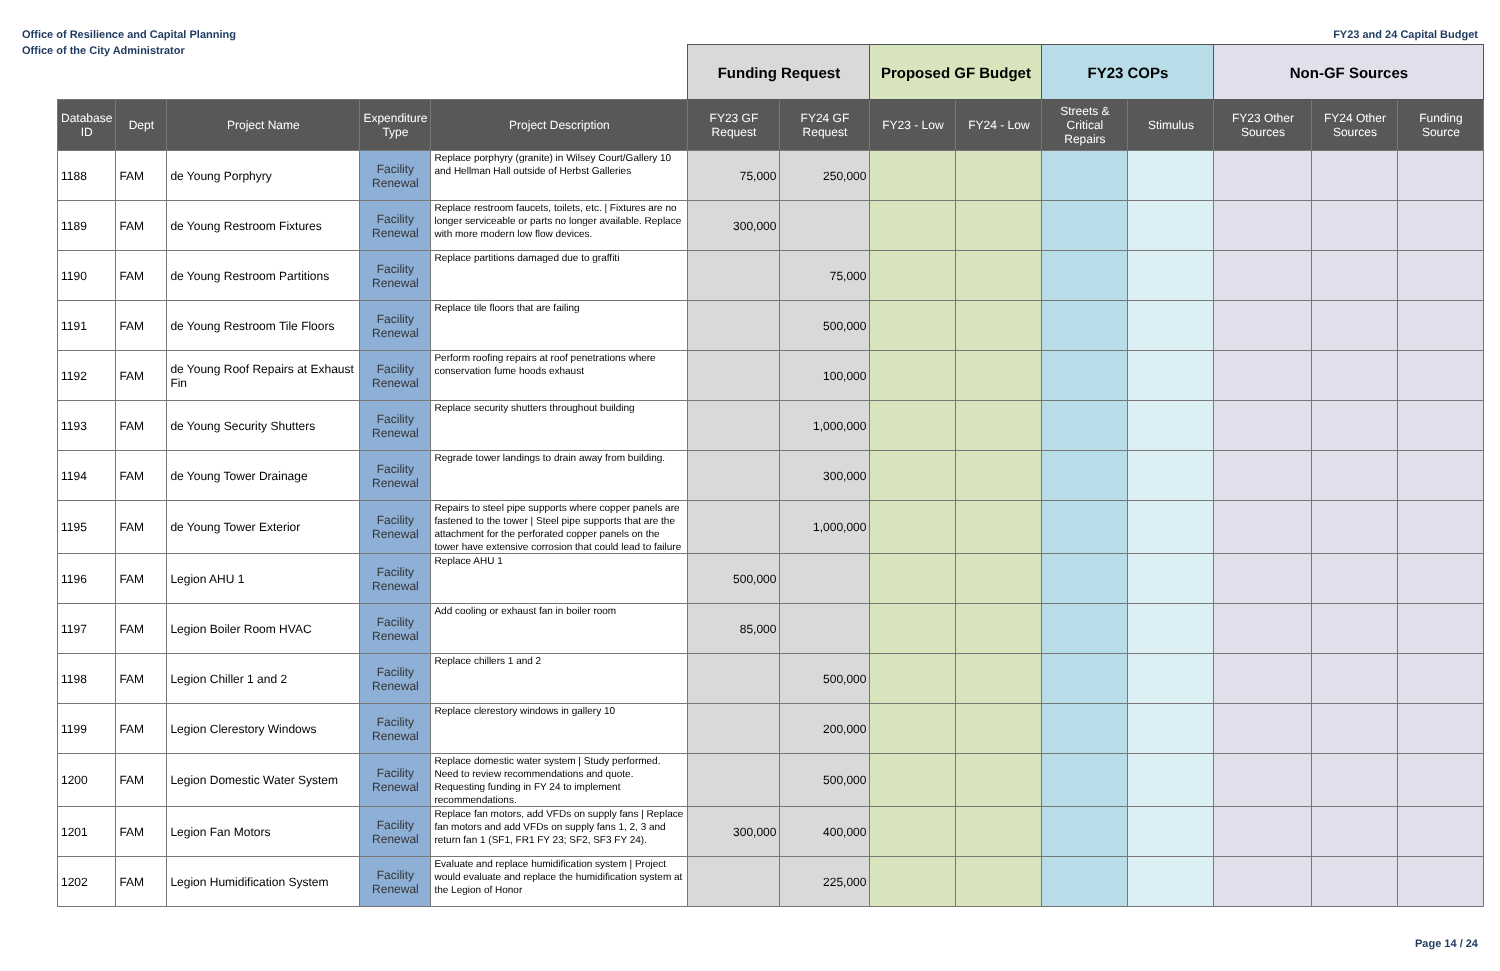Office of Resilience and Capital Planning FY23 and 24 Capital Budget
Office of the City Administrator
| | | | | | Funding Request | | Proposed GF Budget | | FY23 COPs | | Non-GF Sources | | |
| --- | --- | --- | --- | --- | --- | --- | --- | --- | --- | --- | --- | --- | --- |
| Database ID | Dept | Project Name | Expenditure Type | Project Description | FY23 GF Request | FY24 GF Request | FY23 - Low | FY24 - Low | Streets & Critical Repairs | Stimulus | FY23 Other Sources | FY24 Other Sources | Funding Source |
| 1188 | FAM | de Young Porphyry | Facility Renewal | Replace porphyry (granite) in Wilsey Court/Gallery 10 and Hellman Hall outside of Herbst Galleries | 75,000 | 250,000 | | | | | | | |
| 1189 | FAM | de Young Restroom Fixtures | Facility Renewal | Replace restroom faucets, toilets, etc. / Fixtures are no longer serviceable or parts no longer available. Replace with more modern low flow devices. | 300,000 | | | | | | | | |
| 1190 | FAM | de Young Restroom Partitions | Facility Renewal | Replace partitions damaged due to graffiti | | 75,000 | | | | | | | |
| 1191 | FAM | de Young Restroom Tile Floors | Facility Renewal | Replace tile floors that are failing | | 500,000 | | | | | | | |
| 1192 | FAM | de Young Roof Repairs at Exhaust Fin | Facility Renewal | Perform roofing repairs at roof penetrations where conservation fume hoods exhaust | | 100,000 | | | | | | | |
| 1193 | FAM | de Young Security Shutters | Facility Renewal | Replace security shutters throughout building | | 1,000,000 | | | | | | | |
| 1194 | FAM | de Young Tower Drainage | Facility Renewal | Regrade tower landings to drain away from building. | | 300,000 | | | | | | | |
| 1195 | FAM | de Young Tower Exterior | Facility Renewal | Repairs to steel pipe supports where copper panels are fastened to the tower / Steel pipe supports that are the attachment for the perforated copper panels on the tower have extensive corrosion that could lead to failure | | 1,000,000 | | | | | | | |
| 1196 | FAM | Legion AHU 1 | Facility Renewal | Replace AHU 1 | 500,000 | | | | | | | | |
| 1197 | FAM | Legion Boiler Room HVAC | Facility Renewal | Add cooling or exhaust fan in boiler room | 85,000 | | | | | | | | |
| 1198 | FAM | Legion Chiller 1 and 2 | Facility Renewal | Replace chillers 1 and 2 | | 500,000 | | | | | | | |
| 1199 | FAM | Legion Clerestory Windows | Facility Renewal | Replace clerestory windows in gallery 10 | | 200,000 | | | | | | | |
| 1200 | FAM | Legion Domestic Water System | Facility Renewal | Replace domestic water system / Study performed. Need to review recommendations and quote. Requesting funding in FY 24 to implement recommendations. | | 500,000 | | | | | | | |
| 1201 | FAM | Legion Fan Motors | Facility Renewal | Replace fan motors, add VFDs on supply fans / Replace fan motors and add VFDs on supply fans 1, 2, 3 and return fan 1 (SF1, FR1 FY 23; SF2, SF3 FY 24). | 300,000 | 400,000 | | | | | | | |
| 1202 | FAM | Legion Humidification System | Facility Renewal | Evaluate and replace humidification system / Project would evaluate and replace the humidification system at the Legion of Honor | | 225,000 | | | | | | | |
Page 14 / 24